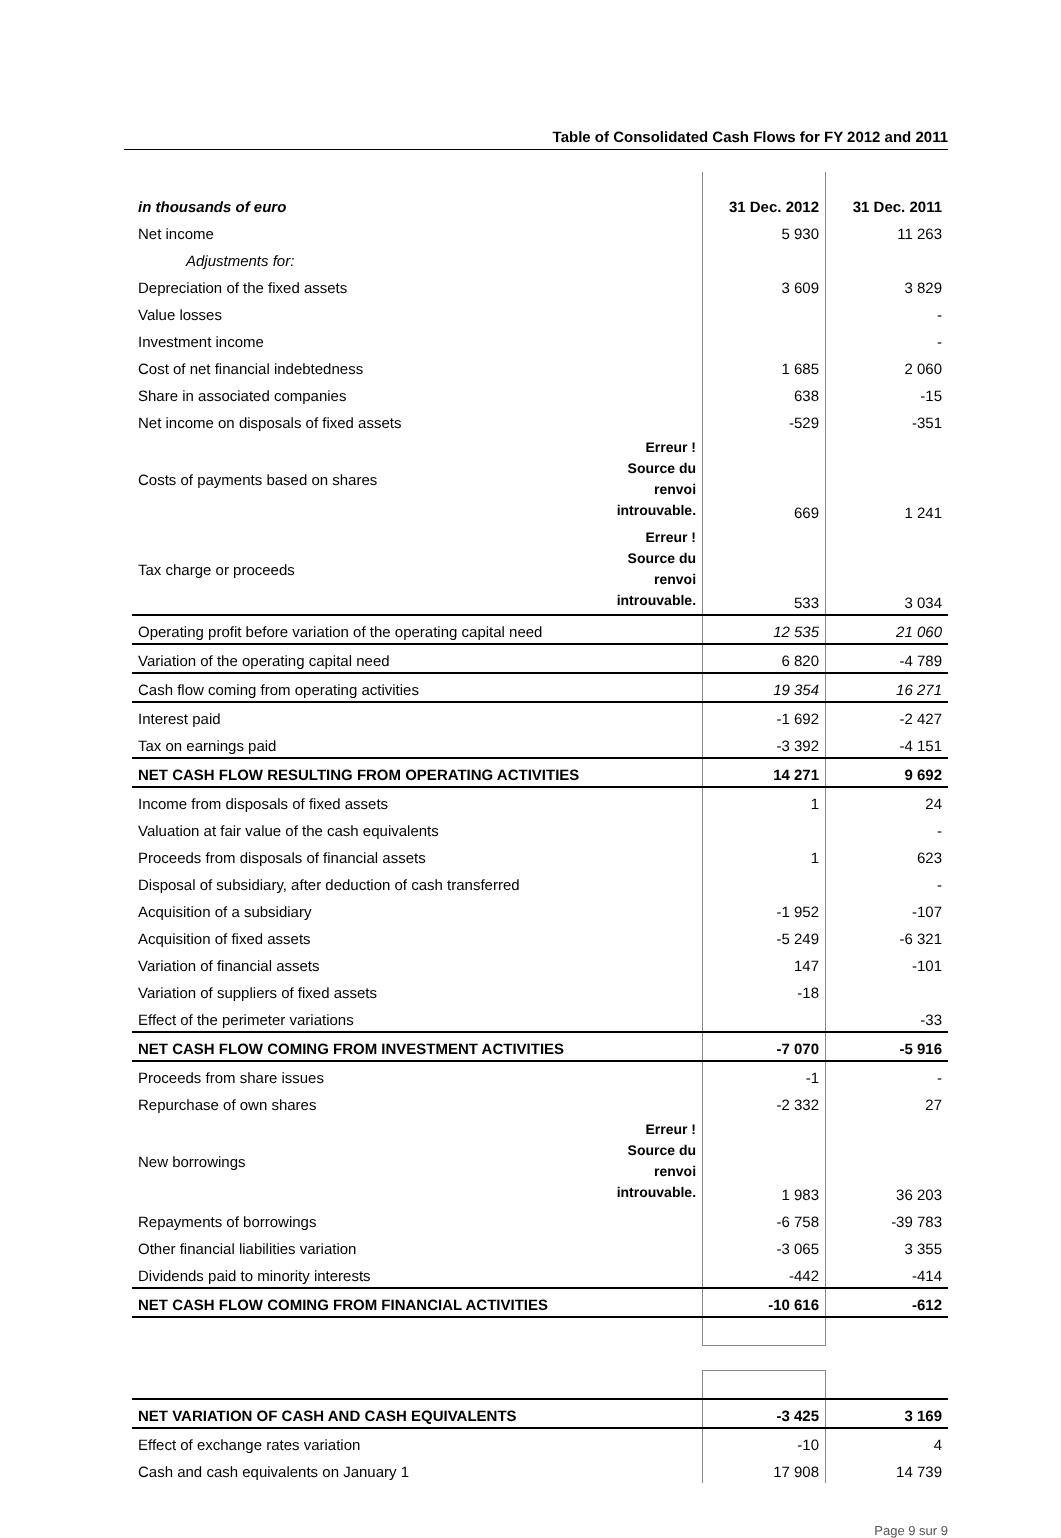Table of Consolidated Cash Flows for FY 2012 and 2011
| in thousands of euro | | 31 Dec. 2012 | 31 Dec. 2011 |
| --- | --- | --- | --- |
| Net income | | 5 930 | 11 263 |
| Adjustments for: | | | |
| Depreciation of the fixed assets | | 3 609 | 3 829 |
| Value losses | | | - |
| Investment income | | | - |
| Cost of net financial indebtedness | | 1 685 | 2 060 |
| Share in associated companies | | 638 | -15 |
| Net income on disposals of fixed assets | | -529 | -351 |
| Costs of payments based on shares | Erreur ! Source du renvoi introuvable. | 669 | 1 241 |
| Tax charge or proceeds | Erreur ! Source du renvoi introuvable. | 533 | 3 034 |
| Operating profit before variation of the operating capital need | | 12 535 | 21 060 |
| Variation of the operating capital need | | 6 820 | -4 789 |
| Cash flow coming from operating activities | | 19 354 | 16 271 |
| Interest paid | | -1 692 | -2 427 |
| Tax on earnings paid | | -3 392 | -4 151 |
| NET CASH FLOW RESULTING FROM OPERATING ACTIVITIES | | 14 271 | 9 692 |
| Income from disposals of fixed assets | | 1 | 24 |
| Valuation at fair value of the cash equivalents | | | - |
| Proceeds from disposals of financial assets | | 1 | 623 |
| Disposal of subsidiary, after deduction of cash transferred | | | - |
| Acquisition of a subsidiary | | -1 952 | -107 |
| Acquisition of fixed assets | | -5 249 | -6 321 |
| Variation of financial assets | | 147 | -101 |
| Variation of suppliers of fixed assets | | -18 | |
| Effect of the perimeter variations | | | -33 |
| NET CASH FLOW COMING FROM INVESTMENT ACTIVITIES | | -7 070 | -5 916 |
| Proceeds from share issues | | -1 | - |
| Repurchase of own shares | | -2 332 | 27 |
| New borrowings | Erreur ! Source du renvoi introuvable. | 1 983 | 36 203 |
| Repayments of borrowings | | -6 758 | -39 783 |
| Other financial liabilities variation | | -3 065 | 3 355 |
| Dividends paid to minority interests | | -442 | -414 |
| NET CASH FLOW COMING FROM FINANCIAL ACTIVITIES | | -10 616 | -612 |
| NET VARIATION OF CASH AND CASH EQUIVALENTS | | -3 425 | 3 169 |
| Effect of exchange rates variation | | -10 | 4 |
| Cash and cash equivalents on January 1 | | 17 908 | 14 739 |
Page 9 sur 9